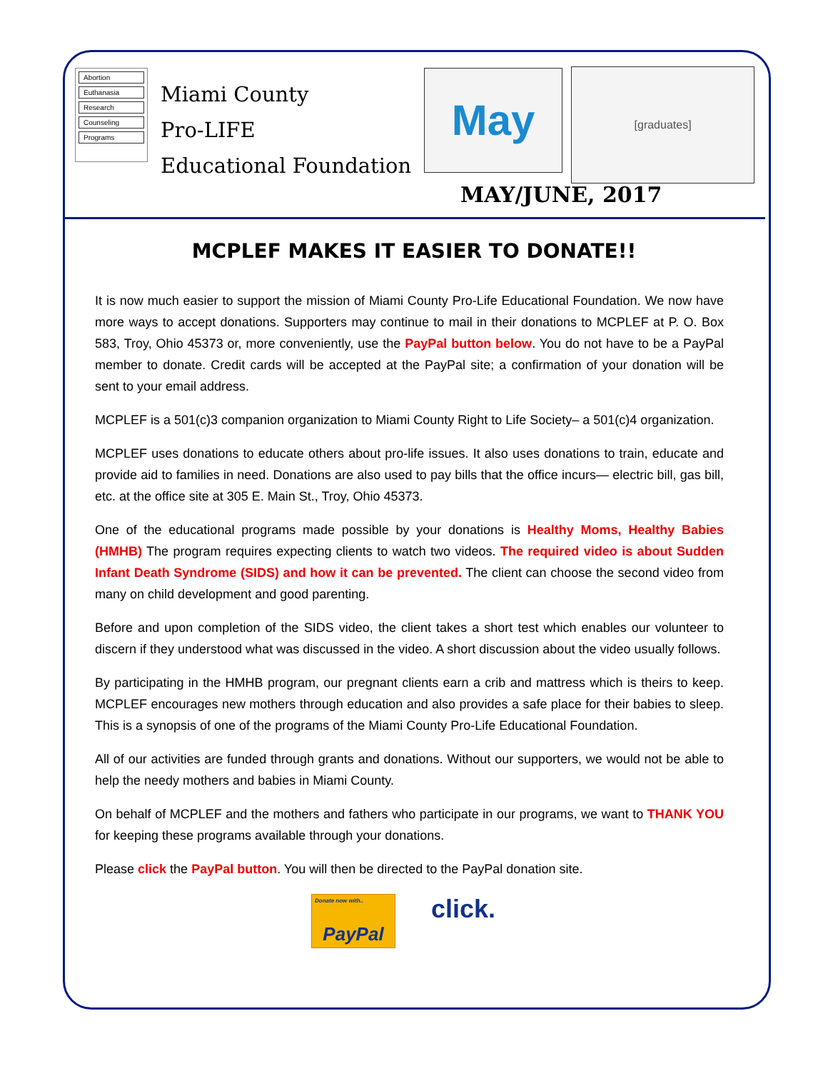Abortion
Euthanasia
Research
Counseling
Programs
Miami County
Pro-LIFE
Educational Foundation
May
[graduates]
MAY/JUNE, 2017
MCPLEF MAKES IT EASIER TO DONATE!!
It is now much easier to support the mission of Miami County Pro-Life Educational Foundation. We now have more ways to accept donations. Supporters may continue to mail in their donations to MCPLEF at P. O. Box 583, Troy, Ohio 45373 or, more conveniently, use the PayPal button below. You do not have to be a PayPal member to donate. Credit cards will be accepted at the PayPal site; a confirmation of your donation will be sent to your email address.
MCPLEF is a 501(c)3 companion organization to Miami County Right to Life Society– a 501(c)4 organization.
MCPLEF uses donations to educate others about pro-life issues. It also uses donations to train, educate and provide aid to families in need. Donations are also used to pay bills that the office incurs— electric bill, gas bill, etc. at the office site at 305 E. Main St., Troy, Ohio 45373.
One of the educational programs made possible by your donations is Healthy Moms, Healthy Babies (HMHB) The program requires expecting clients to watch two videos. The required video is about Sudden Infant Death Syndrome (SIDS) and how it can be prevented. The client can choose the second video from many on child development and good parenting.
Before and upon completion of the SIDS video, the client takes a short test which enables our volunteer to discern if they understood what was discussed in the video. A short discussion about the video usually follows.
By participating in the HMHB program, our pregnant clients earn a crib and mattress which is theirs to keep. MCPLEF encourages new mothers through education and also provides a safe place for their babies to sleep. This is a synopsis of one of the programs of the Miami County Pro-Life Educational Foundation.
All of our activities are funded through grants and donations. Without our supporters, we would not be able to help the needy mothers and babies in Miami County.
On behalf of MCPLEF and the mothers and fathers who participate in our programs, we want to THANK YOU for keeping these programs available through your donations.
Please click the PayPal button. You will then be directed to the PayPal donation site.
Donate now with..
PayPal
click.